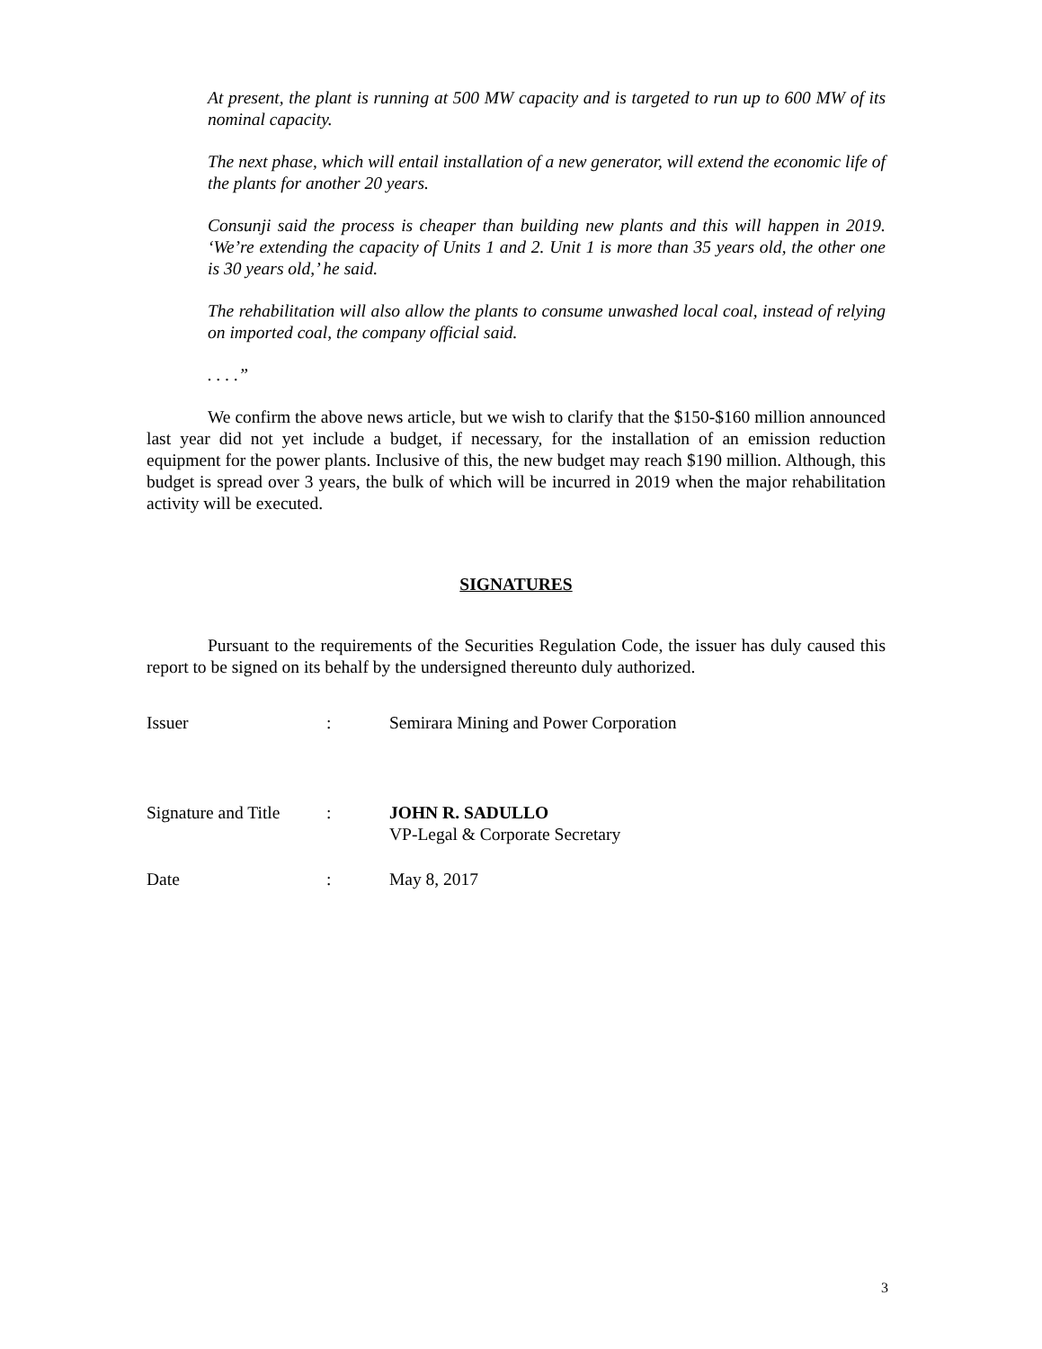At present, the plant is running at 500 MW capacity and is targeted to run up to 600 MW of its nominal capacity.
The next phase, which will entail installation of a new generator, will extend the economic life of the plants for another 20 years.
Consunji said the process is cheaper than building new plants and this will happen in 2019. ‘We’re extending the capacity of Units 1 and 2. Unit 1 is more than 35 years old, the other one is 30 years old,’ he said.
The rehabilitation will also allow the plants to consume unwashed local coal, instead of relying on imported coal, the company official said.
. . . .”
We confirm the above news article, but we wish to clarify that the $150-$160 million announced last year did not yet include a budget, if necessary, for the installation of an emission reduction equipment for the power plants. Inclusive of this, the new budget may reach $190 million. Although, this budget is spread over 3 years, the bulk of which will be incurred in 2019 when the major rehabilitation activity will be executed.
SIGNATURES
Pursuant to the requirements of the Securities Regulation Code, the issuer has duly caused this report to be signed on its behalf by the undersigned thereunto duly authorized.
Issuer : Semirara Mining and Power Corporation
Signature and Title
: JOHN R. SADULLO
VP-Legal & Corporate Secretary
Date : May 8, 2017
3